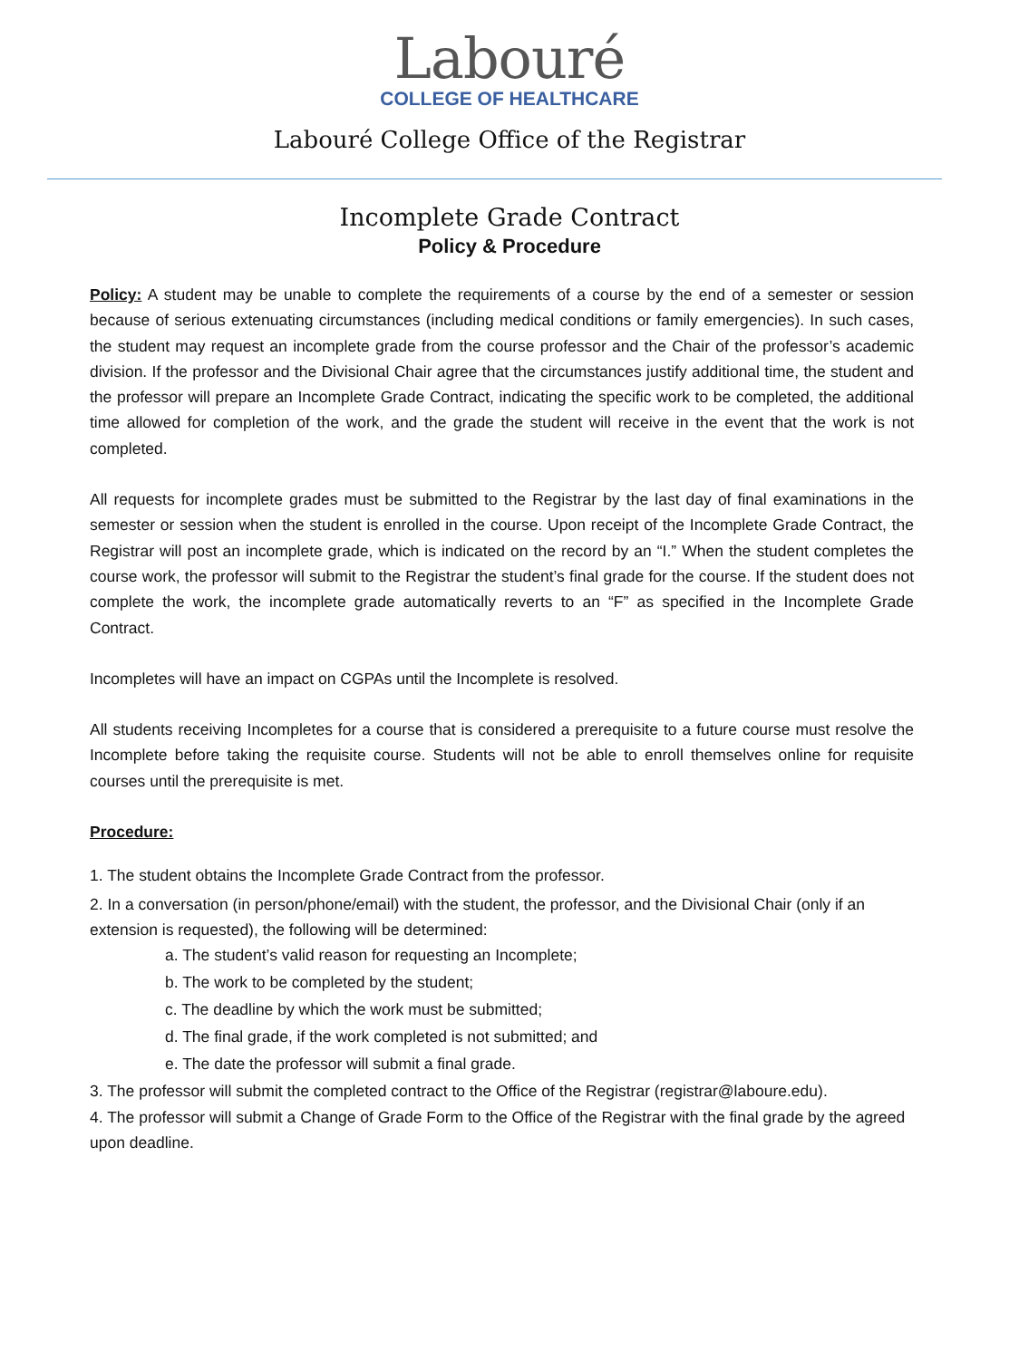Labouré
COLLEGE OF HEALTHCARE
Labouré College Office of the Registrar
Incomplete Grade Contract
Policy & Procedure
Policy: A student may be unable to complete the requirements of a course by the end of a semester or session because of serious extenuating circumstances (including medical conditions or family emergencies). In such cases, the student may request an incomplete grade from the course professor and the Chair of the professor’s academic division. If the professor and the Divisional Chair agree that the circumstances justify additional time, the student and the professor will prepare an Incomplete Grade Contract, indicating the specific work to be completed, the additional time allowed for completion of the work, and the grade the student will receive in the event that the work is not completed.
All requests for incomplete grades must be submitted to the Registrar by the last day of final examinations in the semester or session when the student is enrolled in the course. Upon receipt of the Incomplete Grade Contract, the Registrar will post an incomplete grade, which is indicated on the record by an “I.” When the student completes the course work, the professor will submit to the Registrar the student’s final grade for the course. If the student does not complete the work, the incomplete grade automatically reverts to an “F” as specified in the Incomplete Grade Contract.
Incompletes will have an impact on CGPAs until the Incomplete is resolved.
All students receiving Incompletes for a course that is considered a prerequisite to a future course must resolve the Incomplete before taking the requisite course. Students will not be able to enroll themselves online for requisite courses until the prerequisite is met.
Procedure:
1. The student obtains the Incomplete Grade Contract from the professor.
2. In a conversation (in person/phone/email) with the student, the professor, and the Divisional Chair (only if an extension is requested), the following will be determined:
a. The student’s valid reason for requesting an Incomplete;
b. The work to be completed by the student;
c. The deadline by which the work must be submitted;
d. The final grade, if the work completed is not submitted; and
e. The date the professor will submit a final grade.
3. The professor will submit the completed contract to the Office of the Registrar (registrar@laboure.edu).
4. The professor will submit a Change of Grade Form to the Office of the Registrar with the final grade by the agreed upon deadline.